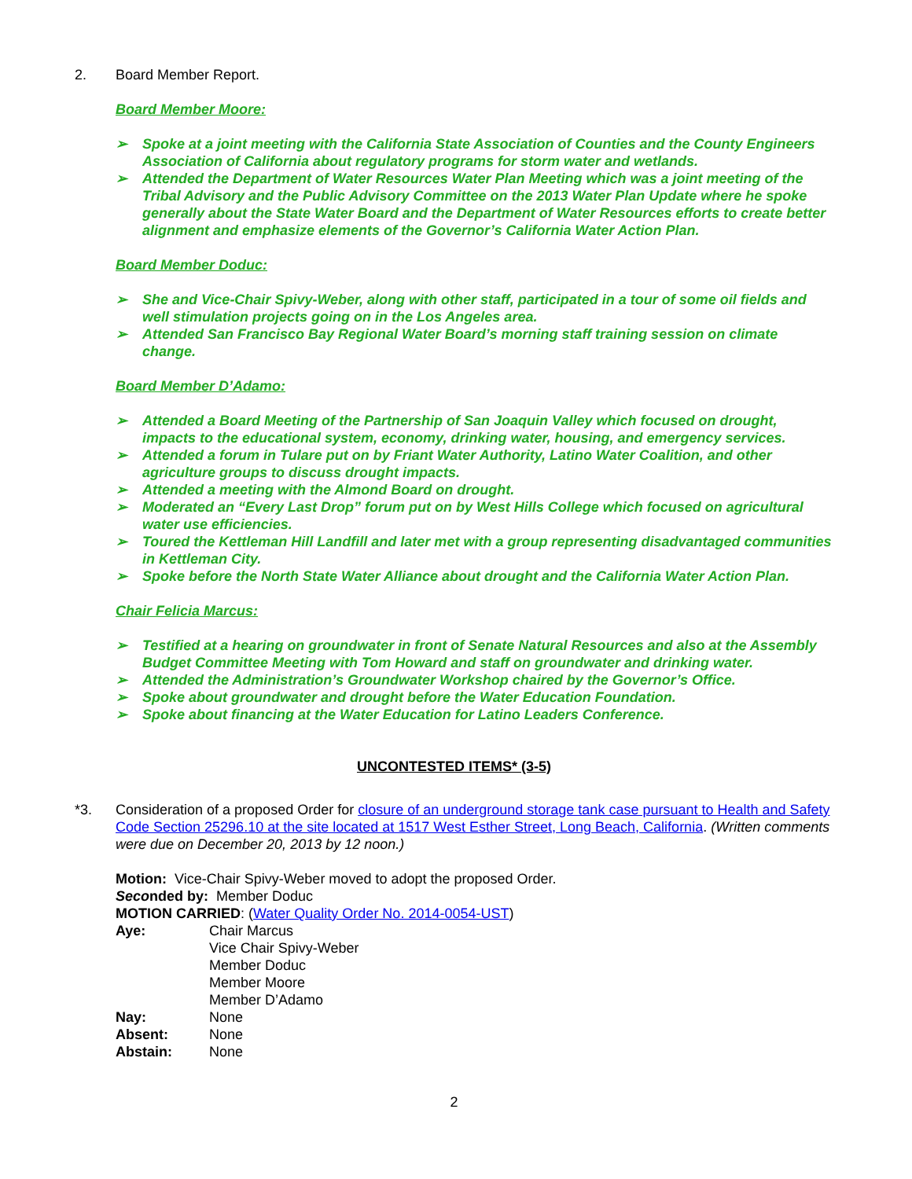2. Board Member Report.
Board Member Moore:
➢ Spoke at a joint meeting with the California State Association of Counties and the County Engineers Association of California about regulatory programs for storm water and wetlands.
➢ Attended the Department of Water Resources Water Plan Meeting which was a joint meeting of the Tribal Advisory and the Public Advisory Committee on the 2013 Water Plan Update where he spoke generally about the State Water Board and the Department of Water Resources efforts to create better alignment and emphasize elements of the Governor’s California Water Action Plan.
Board Member Doduc:
➢ She and Vice-Chair Spivy-Weber, along with other staff, participated in a tour of some oil fields and well stimulation projects going on in the Los Angeles area.
➢ Attended San Francisco Bay Regional Water Board’s morning staff training session on climate change.
Board Member D’Adamo:
➢ Attended a Board Meeting of the Partnership of San Joaquin Valley which focused on drought, impacts to the educational system, economy, drinking water, housing, and emergency services.
➢ Attended a forum in Tulare put on by Friant Water Authority, Latino Water Coalition, and other agriculture groups to discuss drought impacts.
➢ Attended a meeting with the Almond Board on drought.
➢ Moderated an “Every Last Drop” forum put on by West Hills College which focused on agricultural water use efficiencies.
➢ Toured the Kettleman Hill Landfill and later met with a group representing disadvantaged communities in Kettleman City.
➢ Spoke before the North State Water Alliance about drought and the California Water Action Plan.
Chair Felicia Marcus:
➢ Testified at a hearing on groundwater in front of Senate Natural Resources and also at the Assembly Budget Committee Meeting with Tom Howard and staff on groundwater and drinking water.
➢ Attended the Administration’s Groundwater Workshop chaired by the Governor’s Office.
➢ Spoke about groundwater and drought before the Water Education Foundation.
➢ Spoke about financing at the Water Education for Latino Leaders Conference.
UNCONTESTED ITEMS* (3-5)
*3. Consideration of a proposed Order for closure of an underground storage tank case pursuant to Health and Safety Code Section 25296.10 at the site located at 1517 West Esther Street, Long Beach, California. (Written comments were due on December 20, 2013 by 12 noon.)
Motion: Vice-Chair Spivy-Weber moved to adopt the proposed Order.
Seconded by: Member Doduc
MOTION CARRIED: (Water Quality Order No. 2014-0054-UST)
Aye: Chair Marcus
Vice Chair Spivy-Weber
Member Doduc
Member Moore
Member D’Adamo
Nay: None
Absent: None
Abstain: None
2